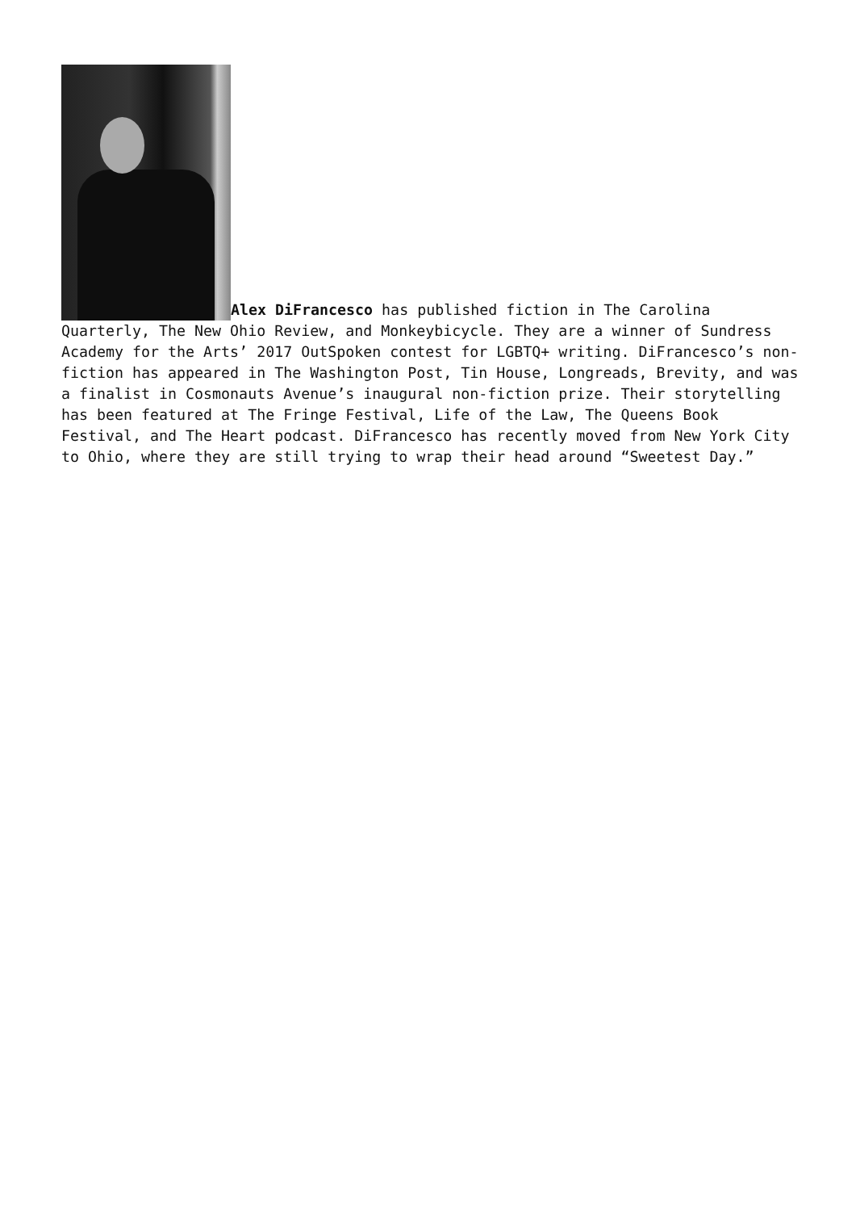Alex DiFrancesco has published fiction in The Carolina Quarterly, The New Ohio Review, and Monkeybicycle. They are a winner of Sundress Academy for the Arts’ 2017 OutSpoken contest for LGBTQ+ writing. DiFrancesco’s non-fiction has appeared in The Washington Post, Tin House, Longreads, Brevity, and was a finalist in Cosmonauts Avenue’s inaugural non-fiction prize. Their storytelling has been featured at The Fringe Festival, Life of the Law, The Queens Book Festival, and The Heart podcast. DiFrancesco has recently moved from New York City to Ohio, where they are still trying to wrap their head around “Sweetest Day.”